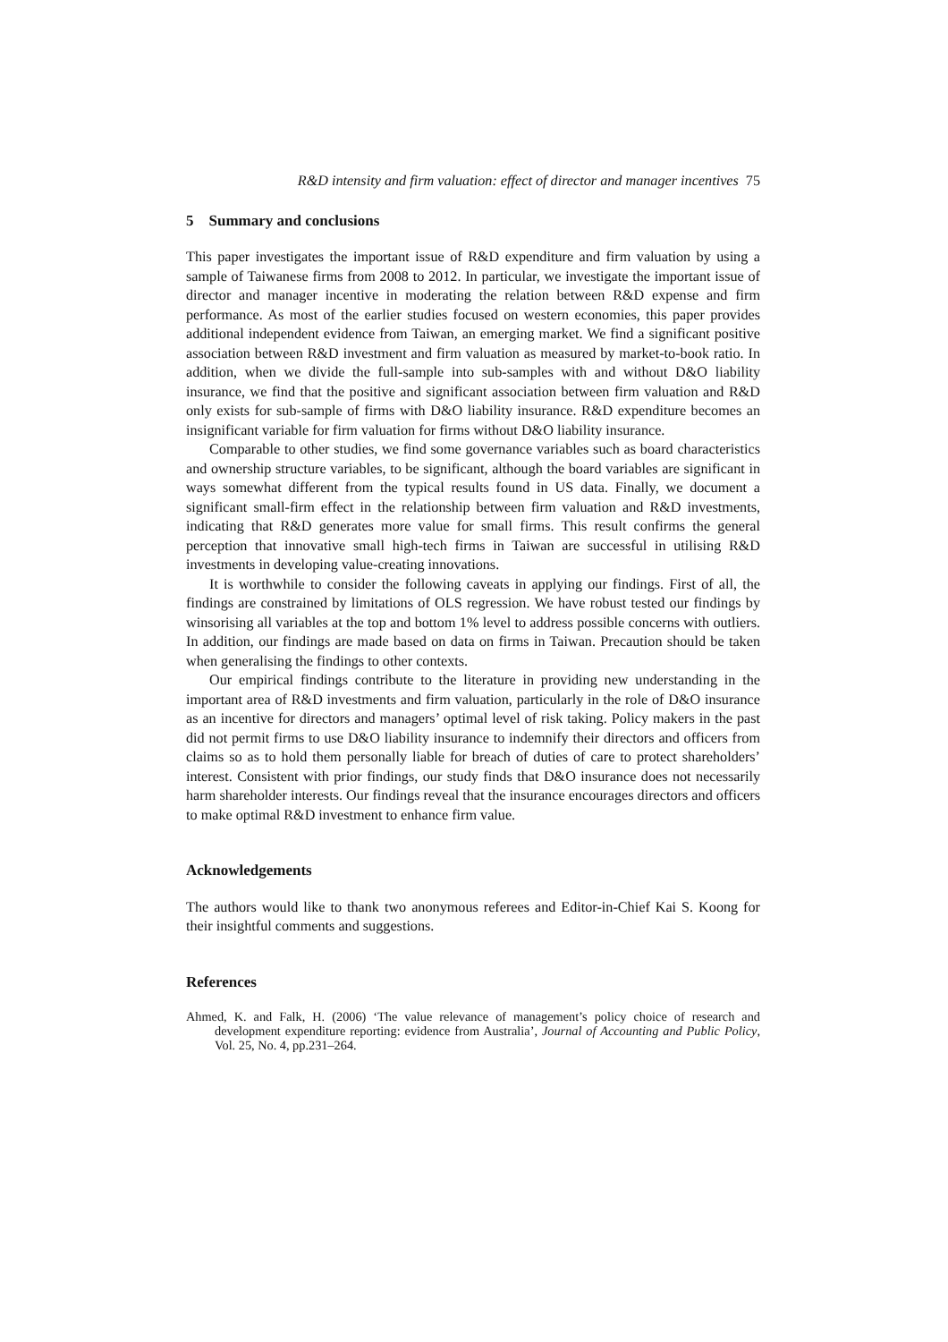R&D intensity and firm valuation: effect of director and manager incentives 75
5 Summary and conclusions
This paper investigates the important issue of R&D expenditure and firm valuation by using a sample of Taiwanese firms from 2008 to 2012. In particular, we investigate the important issue of director and manager incentive in moderating the relation between R&D expense and firm performance. As most of the earlier studies focused on western economies, this paper provides additional independent evidence from Taiwan, an emerging market. We find a significant positive association between R&D investment and firm valuation as measured by market-to-book ratio. In addition, when we divide the full-sample into sub-samples with and without D&O liability insurance, we find that the positive and significant association between firm valuation and R&D only exists for sub-sample of firms with D&O liability insurance. R&D expenditure becomes an insignificant variable for firm valuation for firms without D&O liability insurance.
Comparable to other studies, we find some governance variables such as board characteristics and ownership structure variables, to be significant, although the board variables are significant in ways somewhat different from the typical results found in US data. Finally, we document a significant small-firm effect in the relationship between firm valuation and R&D investments, indicating that R&D generates more value for small firms. This result confirms the general perception that innovative small high-tech firms in Taiwan are successful in utilising R&D investments in developing value-creating innovations.
It is worthwhile to consider the following caveats in applying our findings. First of all, the findings are constrained by limitations of OLS regression. We have robust tested our findings by winsorising all variables at the top and bottom 1% level to address possible concerns with outliers. In addition, our findings are made based on data on firms in Taiwan. Precaution should be taken when generalising the findings to other contexts.
Our empirical findings contribute to the literature in providing new understanding in the important area of R&D investments and firm valuation, particularly in the role of D&O insurance as an incentive for directors and managers’ optimal level of risk taking. Policy makers in the past did not permit firms to use D&O liability insurance to indemnify their directors and officers from claims so as to hold them personally liable for breach of duties of care to protect shareholders’ interest. Consistent with prior findings, our study finds that D&O insurance does not necessarily harm shareholder interests. Our findings reveal that the insurance encourages directors and officers to make optimal R&D investment to enhance firm value.
Acknowledgements
The authors would like to thank two anonymous referees and Editor-in-Chief Kai S. Koong for their insightful comments and suggestions.
References
Ahmed, K. and Falk, H. (2006) ‘The value relevance of management’s policy choice of research and development expenditure reporting: evidence from Australia’, Journal of Accounting and Public Policy, Vol. 25, No. 4, pp.231–264.